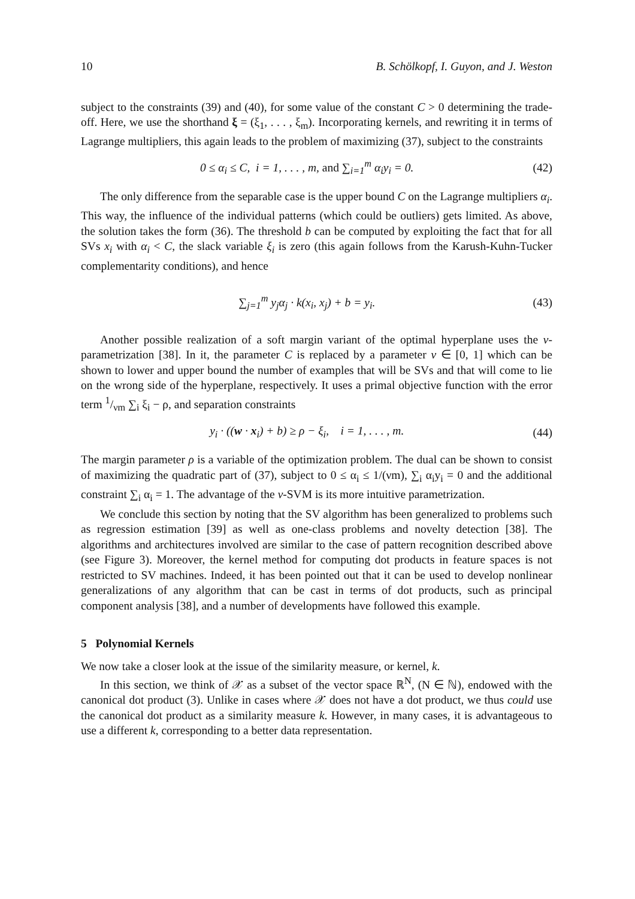10 B. Schölkopf, I. Guyon, and J. Weston
subject to the constraints (39) and (40), for some value of the constant C > 0 determining the trade-off. Here, we use the shorthand ξ = (ξ<sub>1</sub>, . . . , ξ<sub>m</sub>). Incorporating kernels, and rewriting it in terms of Lagrange multipliers, this again leads to the problem of maximizing (37), subject to the constraints
0 ≤ α<sub>i</sub> ≤ C, i = 1, . . . , m, and ∑<sub>i=1</sub><sup>m</sup> α<sub>i</sub>y<sub>i</sub> = 0. (42)
The only difference from the separable case is the upper bound C on the Lagrange multipliers α<sub>i</sub>. This way, the influence of the individual patterns (which could be outliers) gets limited. As above, the solution takes the form (36). The threshold b can be computed by exploiting the fact that for all SVs x<sub>i</sub> with α<sub>i</sub> < C, the slack variable ξ<sub>i</sub> is zero (this again follows from the Karush-Kuhn-Tucker complementarity conditions), and hence
∑<sub>j=1</sub><sup>m</sup> y<sub>j</sub>α<sub>j</sub> · k(x<sub>i</sub>, x<sub>j</sub>) + b = y<sub>i</sub>. (43)
Another possible realization of a soft margin variant of the optimal hyperplane uses the ν-parametrization [38]. In it, the parameter C is replaced by a parameter ν ∈ [0, 1] which can be shown to lower and upper bound the number of examples that will be SVs and that will come to lie on the wrong side of the hyperplane, respectively. It uses a primal objective function with the error term 1/νm ∑<sub>i</sub> ξ<sub>i</sub> − ρ, and separation constraints
y<sub>i</sub> · ((w · x<sub>i</sub>) + b) ≥ ρ − ξ<sub>i</sub>, i = 1, . . . , m. (44)
The margin parameter ρ is a variable of the optimization problem. The dual can be shown to consist of maximizing the quadratic part of (37), subject to 0 ≤ α<sub>i</sub> ≤ 1/(νm), ∑<sub>i</sub> α<sub>i</sub>y<sub>i</sub> = 0 and the additional constraint ∑<sub>i</sub> α<sub>i</sub> = 1. The advantage of the ν-SVM is its more intuitive parametrization.
We conclude this section by noting that the SV algorithm has been generalized to problems such as regression estimation [39] as well as one-class problems and novelty detection [38]. The algorithms and architectures involved are similar to the case of pattern recognition described above (see Figure 3). Moreover, the kernel method for computing dot products in feature spaces is not restricted to SV machines. Indeed, it has been pointed out that it can be used to develop nonlinear generalizations of any algorithm that can be cast in terms of dot products, such as principal component analysis [38], and a number of developments have followed this example.
5 Polynomial Kernels
We now take a closer look at the issue of the similarity measure, or kernel, k.
In this section, we think of 𝒳 as a subset of the vector space ℝ<sup>N</sup>, (N ∈ ℕ), endowed with the canonical dot product (3). Unlike in cases where 𝒳 does not have a dot product, we thus could use the canonical dot product as a similarity measure k. However, in many cases, it is advantageous to use a different k, corresponding to a better data representation.